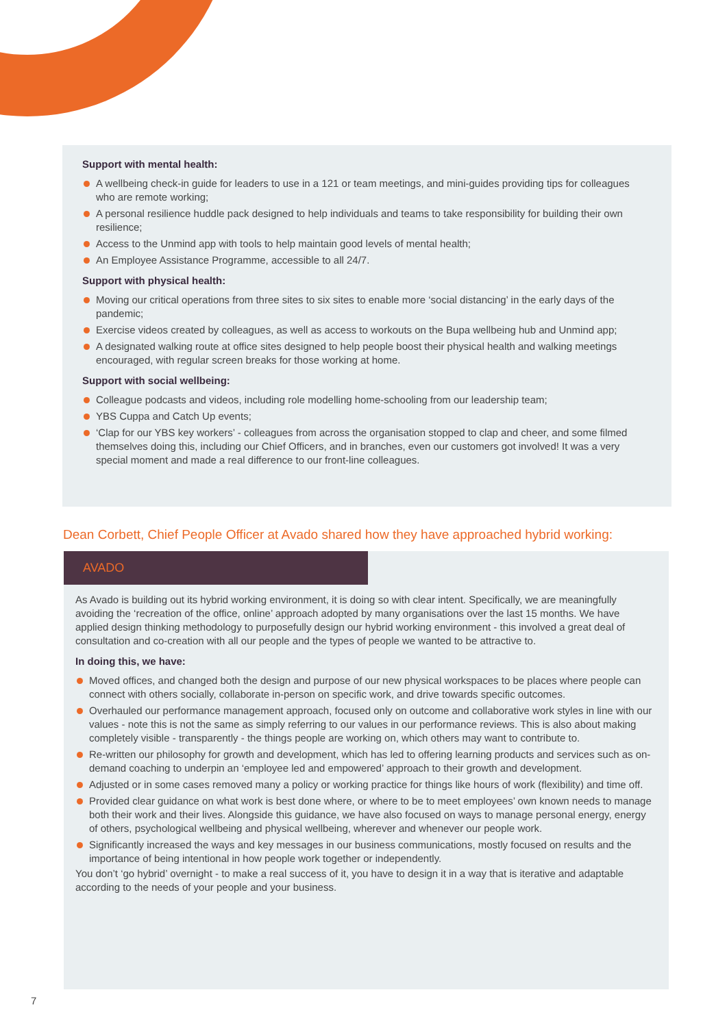Support with mental health:
A wellbeing check-in guide for leaders to use in a 121 or team meetings, and mini-guides providing tips for colleagues who are remote working;
A personal resilience huddle pack designed to help individuals and teams to take responsibility for building their own resilience;
Access to the Unmind app with tools to help maintain good levels of mental health;
An Employee Assistance Programme, accessible to all 24/7.
Support with physical health:
Moving our critical operations from three sites to six sites to enable more ‘social distancing’ in the early days of the pandemic;
Exercise videos created by colleagues, as well as access to workouts on the Bupa wellbeing hub and Unmind app;
A designated walking route at office sites designed to help people boost their physical health and walking meetings encouraged, with regular screen breaks for those working at home.
Support with social wellbeing:
Colleague podcasts and videos, including role modelling home-schooling from our leadership team;
YBS Cuppa and Catch Up events;
‘Clap for our YBS key workers’ - colleagues from across the organisation stopped to clap and cheer, and some filmed themselves doing this, including our Chief Officers, and in branches, even our customers got involved! It was a very special moment and made a real difference to our front-line colleagues.
Dean Corbett, Chief People Officer at Avado shared how they have approached hybrid working:
AVADO
As Avado is building out its hybrid working environment, it is doing so with clear intent. Specifically, we are meaningfully avoiding the ‘recreation of the office, online’ approach adopted by many organisations over the last 15 months. We have applied design thinking methodology to purposefully design our hybrid working environment - this involved a great deal of consultation and co-creation with all our people and the types of people we wanted to be attractive to.
In doing this, we have:
Moved offices, and changed both the design and purpose of our new physical workspaces to be places where people can connect with others socially, collaborate in-person on specific work, and drive towards specific outcomes.
Overhauled our performance management approach, focused only on outcome and collaborative work styles in line with our values - note this is not the same as simply referring to our values in our performance reviews. This is also about making completely visible - transparently - the things people are working on, which others may want to contribute to.
Re-written our philosophy for growth and development, which has led to offering learning products and services such as on-demand coaching to underpin an ‘employee led and empowered’ approach to their growth and development.
Adjusted or in some cases removed many a policy or working practice for things like hours of work (flexibility) and time off.
Provided clear guidance on what work is best done where, or where to be to meet employees’ own known needs to manage both their work and their lives. Alongside this guidance, we have also focused on ways to manage personal energy, energy of others, psychological wellbeing and physical wellbeing, wherever and whenever our people work.
Significantly increased the ways and key messages in our business communications, mostly focused on results and the importance of being intentional in how people work together or independently.
You don’t ‘go hybrid’ overnight - to make a real success of it, you have to design it in a way that is iterative and adaptable according to the needs of your people and your business.
7